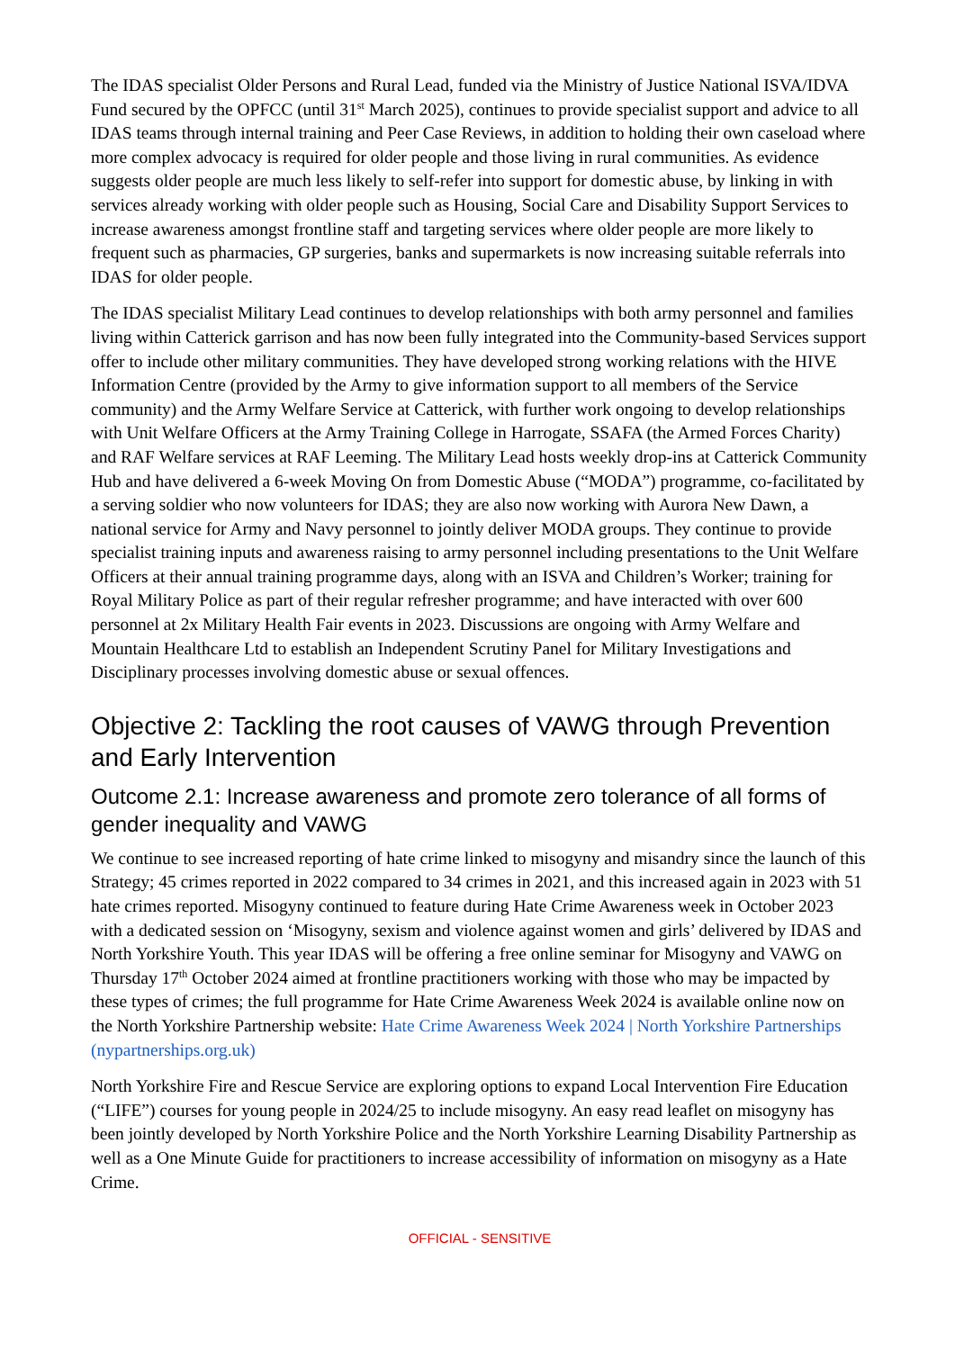The IDAS specialist Older Persons and Rural Lead, funded via the Ministry of Justice National ISVA/IDVA Fund secured by the OPFCC (until 31<sup>st</sup> March 2025), continues to provide specialist support and advice to all IDAS teams through internal training and Peer Case Reviews, in addition to holding their own caseload where more complex advocacy is required for older people and those living in rural communities. As evidence suggests older people are much less likely to self-refer into support for domestic abuse, by linking in with services already working with older people such as Housing, Social Care and Disability Support Services to increase awareness amongst frontline staff and targeting services where older people are more likely to frequent such as pharmacies, GP surgeries, banks and supermarkets is now increasing suitable referrals into IDAS for older people.
The IDAS specialist Military Lead continues to develop relationships with both army personnel and families living within Catterick garrison and has now been fully integrated into the Community-based Services support offer to include other military communities. They have developed strong working relations with the HIVE Information Centre (provided by the Army to give information support to all members of the Service community) and the Army Welfare Service at Catterick, with further work ongoing to develop relationships with Unit Welfare Officers at the Army Training College in Harrogate, SSAFA (the Armed Forces Charity) and RAF Welfare services at RAF Leeming. The Military Lead hosts weekly drop-ins at Catterick Community Hub and have delivered a 6-week Moving On from Domestic Abuse (“MODA”) programme, co-facilitated by a serving soldier who now volunteers for IDAS; they are also now working with Aurora New Dawn, a national service for Army and Navy personnel to jointly deliver MODA groups. They continue to provide specialist training inputs and awareness raising to army personnel including presentations to the Unit Welfare Officers at their annual training programme days, along with an ISVA and Children’s Worker; training for Royal Military Police as part of their regular refresher programme; and have interacted with over 600 personnel at 2x Military Health Fair events in 2023. Discussions are ongoing with Army Welfare and Mountain Healthcare Ltd to establish an Independent Scrutiny Panel for Military Investigations and Disciplinary processes involving domestic abuse or sexual offences.
Objective 2: Tackling the root causes of VAWG through Prevention and Early Intervention
Outcome 2.1: Increase awareness and promote zero tolerance of all forms of gender inequality and VAWG
We continue to see increased reporting of hate crime linked to misogyny and misandry since the launch of this Strategy; 45 crimes reported in 2022 compared to 34 crimes in 2021, and this increased again in 2023 with 51 hate crimes reported. Misogyny continued to feature during Hate Crime Awareness week in October 2023 with a dedicated session on ‘Misogyny, sexism and violence against women and girls’ delivered by IDAS and North Yorkshire Youth. This year IDAS will be offering a free online seminar for Misogyny and VAWG on Thursday 17<sup>th</sup> October 2024 aimed at frontline practitioners working with those who may be impacted by these types of crimes; the full programme for Hate Crime Awareness Week 2024 is available online now on the North Yorkshire Partnership website: Hate Crime Awareness Week 2024 | North Yorkshire Partnerships (nypartnerships.org.uk)
North Yorkshire Fire and Rescue Service are exploring options to expand Local Intervention Fire Education (“LIFE”) courses for young people in 2024/25 to include misogyny. An easy read leaflet on misogyny has been jointly developed by North Yorkshire Police and the North Yorkshire Learning Disability Partnership as well as a One Minute Guide for practitioners to increase accessibility of information on misogyny as a Hate Crime.
OFFICIAL - SENSITIVE